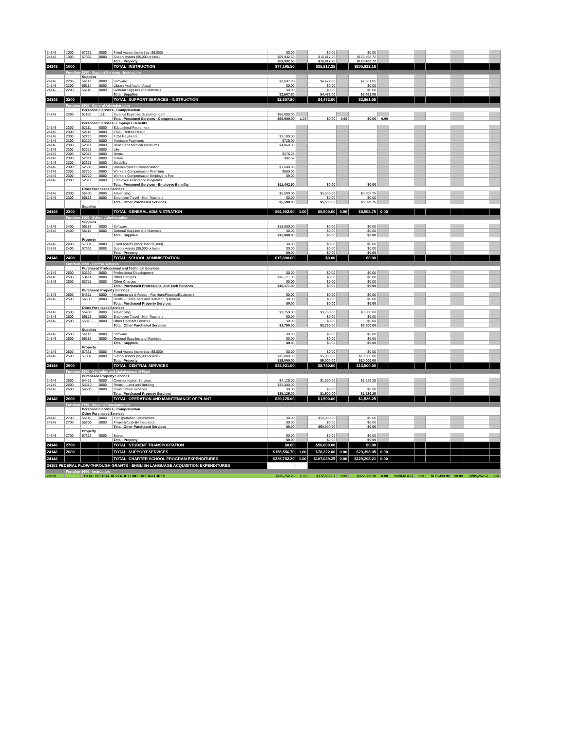| 24146 | 1000 | 57331 | 0000 | Fixed Assets (more than $5,000) | $0.00 | | $0.00 | | $0.00 | | | | | | | |
| 24146 | 1000 | 57332 | 0000 | Supply Assets ($5,000 or less) | $59,932.50 | | $16,817.25 | | $163,458.72 | | | | | | | |
| | | | | Total: Property | $59,932.50 | | $16,817.25 | | $163,458.72 | | | | | | | |
| 24146 | 1000 | | | TOTAL: INSTRUCTION | $77,195.50 | | $35,817.25 | | $205,812.16 | | | | | | | |
| | Function-2200 - Support Services - Instruction | | | | | | | | | | | | | | | |
| | | Supplies | | | | | | | | | | | | | | |
| 24146 | 2200 | 56113 | 0000 | Software | $2,607.80 | | $4,472.00 | | $2,861.05 | | | | | | | |
| 24146 | 2200 | 56114 | 0000 | Library And Audio-Visual | $0.00 | | $0.00 | | $0.00 | | | | | | | |
| 24146 | 2200 | 56118 | 0000 | General Supplies and Materials | $0.00 | | $0.00 | | $0.00 | | | | | | | |
| | | | | Total: Supplies | $2,607.80 | | $4,472.00 | | $2,861.05 | | | | | | | |
| 24146 | 2200 | | | TOTAL: SUPPORT SERVICES - INSTRUCTION | $2,607.80 | | $4,472.00 | | $2,861.05 | | | | | | | |
| | Function-2300 - General Administration | | | | | | | | | | | | | | | |
| | | Personnel Services - Compensation | | | | | | | | | | | | | | |
| 24146 | 2300 | 51100 | 1111 | Salaries Expense: Superintendent | $50,000.00 | | | | | | | | | | | |
| | | | | Total: Personnel Services - Compensation | $50,000.00 | 1.00 | $0.00 | 0.00 | $0.00 | 0.00 | | | | | | |
| | | Personnel Services - Employee Benefits | | | | | | | | | | | | | | |
| 24146 | 2300 | 52111 | 0000 | Educational Retirement | | | | | | | | | | | | |
| 24146 | 2300 | 52112 | 0000 | ERA - Retiree Health | | | | | | | | | | | | |
| 24146 | 2300 | 52210 | 0000 | FICA Payments | $3,100.00 | | | | | | | | | | | |
| 24146 | 2300 | 52220 | 0000 | Medicare Payments | $725.00 | | | | | | | | | | | |
| 24146 | 2300 | 52311 | 0000 | Health and Medical Premiums | $4,860.00 | | | | | | | | | | | |
| 24146 | 2300 | 52312 | 0000 | Life | | | | | | | | | | | | |
| 24146 | 2300 | 52313 | 0000 | Dental | $476.28 | | | | | | | | | | | |
| 24146 | 2300 | 52314 | 0000 | Vision | $82.62 | | | | | | | | | | | |
| 24146 | 2300 | 52315 | 0000 | Disability | | | | | | | | | | | | |
| 24146 | 2300 | 52500 | 0000 | Unemployment Compensation | $1,600.00 | | | | | | | | | | | |
| 24146 | 2300 | 52710 | 0000 | Workers Compensation Premium | $550.00 | | | | | | | | | | | |
| 24146 | 2300 | 52720 | 0000 | Workers Compensation Employer's Fee | $9.00 | | | | | | | | | | | |
| 24146 | 2300 | 52912 | 0000 | Employee Assistance Programs | | | | | | | | | | | | |
| | | | | Total: Personnel Services - Employee Benefits | $11,402.90 | | $0.00 | | $0.00 | | | | | | | |
| | | Other Purchased Services | | | | | | | | | | | | | | |
| 24146 | 2300 | 55400 | 0000 | Advertising | $5,500.00 | | $5,500.00 | | $5,508.75 | | | | | | | |
| 24146 | 2300 | 55813 | 0000 | Employee Travel - Non-Teachers | $0.00 | | $0.00 | | $0.00 | | | | | | | |
| | | | | Total: Other Purchased Services | $5,500.00 | | $5,500.00 | | $5,508.75 | | | | | | | |
| | | Supplies | | | | | | | | | | | | | | |
| 24146 | 2300 | | | TOTAL: GENERAL ADMINISTRATION | $66,902.90 | 1.00 | $5,500.00 | 0.00 | $5,508.75 | 0.00 | | | | | | |
| | Function-2400 - School Administration | | | | | | | | | | | | | | | |
| | | Supplies | | | | | | | | | | | | | | |
| 24146 | 2400 | 56113 | 0000 | Software | $15,000.00 | | $0.00 | | $0.00 | | | | | | | |
| 24146 | 2400 | 56118 | 0000 | General Supplies and Materials | $0.00 | | $0.00 | | $0.00 | | | | | | | |
| | | | | Total: Supplies | $15,000.00 | | $0.00 | | $0.00 | | | | | | | |
| | | Property | | | | | | | | | | | | | | |
| 24146 | 2400 | 57331 | 0000 | Fixed Assets (more than $5,000) | $0.00 | | $0.00 | | $0.00 | | | | | | | |
| 24146 | 2400 | 57332 | 0000 | Supply Assets ($5,000 or less) | $0.00 | | $0.00 | | $0.00 | | | | | | | |
| | | | | Total: Property | $0.00 | | $0.00 | | $0.00 | | | | | | | |
| 24146 | 2400 | | | TOTAL: SCHOOL ADMINISTRATION | $15,000.00 | | $0.00 | | $0.00 | | | | | | | |
| | Function-2500 - Central Services | | | | | | | | | | | | | | | |
| | | Purchased Professional and Technical Services | | | | | | | | | | | | | | |
| 24146 | 2500 | 53330 | 0000 | Professional Development | $0.00 | | $0.00 | | $0.00 | | | | | | | |
| 24146 | 2500 | 53414 | 0000 | Other Services | $16,171.00 | | $0.00 | | $0.00 | | | | | | | |
| 24146 | 2500 | 53711 | 0000 | Other Charges | $0.00 | | $0.00 | | $0.00 | | | | | | | |
| | | | | Total: Purchased Professional and Tech Services | $16,171.00 | | $0.00 | | $0.00 | | | | | | | |
| | | Purchased Property Services | | | | | | | | | | | | | | |
| 24146 | 2500 | 54311 | 0000 | Maintenance & Repair - Furniture/Fixtures/Equipment | $0.00 | | $0.00 | | $0.00 | | | | | | | |
| 24146 | 2500 | 54630 | 0000 | Rental - Computers and Related Equipment | $0.00 | | $0.00 | | $0.00 | | | | | | | |
| | | | | Total: Purchased Property Services | $0.00 | | $0.00 | | $0.00 | | | | | | | |
| | | Other Purchased Services | | | | | | | | | | | | | | |
| 24146 | 2500 | 55400 | 0000 | Advertising | $3,750.00 | | $3,750.00 | | $3,500.00 | | | | | | | |
| 24146 | 2500 | 55813 | 0000 | Employee Travel - Non-Teachers | $0.00 | | $0.00 | | $0.00 | | | | | | | |
| 24146 | 2500 | 55915 | 0000 | Other Contract Services | $0.00 | | $0.00 | | $0.00 | | | | | | | |
| | | | | Total: Other Purchased Services | $3,750.00 | | $3,750.00 | | $3,500.00 | | | | | | | |
| | | Supplies | | | | | | | | | | | | | | |
| 24146 | 2500 | 56113 | 0000 | Software | $0.00 | | $0.00 | | $0.00 | | | | | | | |
| 24146 | 2500 | 56118 | 0000 | General Supplies and Materials | $0.00 | | $0.00 | | $0.00 | | | | | | | |
| | | | | Total: Supplies | $0.00 | | $0.00 | | $0.00 | | | | | | | |
| | | Property | | | | | | | | | | | | | | |
| 24146 | 2500 | 57331 | 0000 | Fixed Assets (more than $5,000) | $0.00 | | $0.00 | | $0.00 | | | | | | | |
| 24146 | 2500 | 57332 | 0000 | Supply Assets ($5,000 or less) | $15,000.00 | | $5,000.00 | | $10,000.00 | | | | | | | |
| | | | | Total: Property | $15,000.00 | | $5,000.00 | | $10,000.00 | | | | | | | |
| 24146 | 2500 | | | TOTAL: CENTRAL SERVICES | $34,921.00 | | $8,750.00 | | $13,500.00 | | | | | | | |
| | Function-2600 - Operation and Maintenance of Plant | | | | | | | | | | | | | | | |
| | | Purchased Property Services | | | | | | | | | | | | | | |
| 24146 | 2600 | 54416 | 0000 | Communication Services | $4,125.00 | | $1,500.00 | | $1,526.25 | | | | | | | |
| 24146 | 2600 | 54610 | 0000 | Rental - Land and Building | $35,000.00 | | | | | | | | | | | |
| 24146 | 2600 | 54500 | 0000 | Construction Services | $0.00 | | $0.00 | | $0.00 | | | | | | | |
| | | | | Total: Purchased Property Services | $39,125.00 | | $1,500.00 | | $1,526.25 | | | | | | | |
| 24146 | 2600 | | | TOTAL: OPERATION AND MAINTENANCE OF PLANT | $39,125.00 | | $1,500.00 | | $1,526.25 | | | | | | | |
| | Function-2700 - Student Transportation | | | | | | | | | | | | | | | |
| | | Personnel Services - Compensation | | | | | | | | | | | | | | |
| | | Other Purchased Services | | | | | | | | | | | | | | |
| 24146 | 2700 | 55112 | 0000 | Transportation Contractors | $0.00 | | $50,000.00 | | $0.00 | | | | | | | |
| 24146 | 2700 | 55200 | 0000 | Property/Liability Insurance | $0.00 | | $0.00 | | $0.00 | | | | | | | |
| | | | | Total: Other Purchased Services | $0.00 | | $50,000.00 | | $0.00 | | | | | | | |
| | | Property | | | | | | | | | | | | | | |
| 24146 | 2700 | 57312 | 0000 | Buses | $0.00 | | $0.00 | | $0.00 | | | | | | | |
| | | | | Total: Property | $0.00 | | $0.00 | | $0.00 | | | | | | | |
| 24146 | 2700 | | | TOTAL: STUDENT TRANSPORTATION | $0.00 | | $50,000.00 | | $0.00 | | | | | | | |
| 24146 | 2000 | | | TOTAL: SUPPORT SERVICES | $158,556.70 | 1.00 | $70,222.00 | 0.00 | $23,396.05 | 0.00 | | | | | | |
| 24146 | | | | TOTAL: CHARTER SCHOOL PROGRAM EXPENDITURES | $235,752.20 | 1.00 | $107,039.25 | 0.00 | $229,208.21 | 0.00 | | | | | | |
| 24153 FEDERAL FLOW-THROUGH GRANTS - ENGLISH LANGUAGE ACQUISITION EXPENDITURES | | | | | | | | | | | | | | | | |
| | Function-1000 - Instruction | | | | | | | | | | | | | | | |
| 20000 | | TOTAL: SPECIAL REVENUE FUND EXPENDITURES | | | $235,752.20 | 1.00 | $172,005.87 | 0.00 | $322,683.10 | 0.00 | $120,614.57 | 0.00 | $175,493.92 | $0.00 | $285,252.62 | 0.00 |